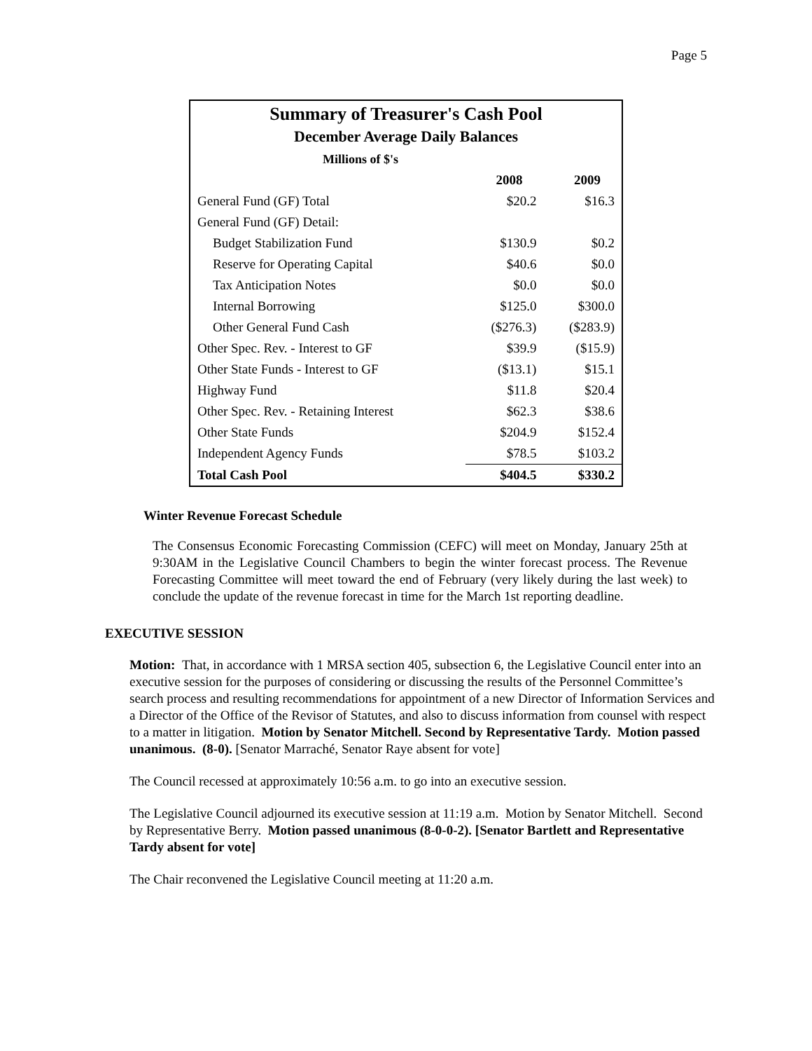Page 5
| Summary of Treasurer's Cash Pool | | |
| December Average Daily Balances | | |
| Millions of $'s | | |
| | 2008 | 2009 |
| General Fund (GF) Total | $20.2 | $16.3 |
| General Fund (GF) Detail: | | |
| Budget Stabilization Fund | $130.9 | $0.2 |
| Reserve for Operating Capital | $40.6 | $0.0 |
| Tax Anticipation Notes | $0.0 | $0.0 |
| Internal Borrowing | $125.0 | $300.0 |
| Other General Fund Cash | ($276.3) | ($283.9) |
| Other Spec. Rev. - Interest to GF | $39.9 | ($15.9) |
| Other State Funds - Interest to GF | ($13.1) | $15.1 |
| Highway Fund | $11.8 | $20.4 |
| Other Spec. Rev. - Retaining Interest | $62.3 | $38.6 |
| Other State Funds | $204.9 | $152.4 |
| Independent Agency Funds | $78.5 | $103.2 |
| Total Cash Pool | $404.5 | $330.2 |
Winter Revenue Forecast Schedule
The Consensus Economic Forecasting Commission (CEFC) will meet on Monday, January 25th at 9:30AM in the Legislative Council Chambers to begin the winter forecast process. The Revenue Forecasting Committee will meet toward the end of February (very likely during the last week) to conclude the update of the revenue forecast in time for the March 1st reporting deadline.
EXECUTIVE SESSION
Motion: That, in accordance with 1 MRSA section 405, subsection 6, the Legislative Council enter into an executive session for the purposes of considering or discussing the results of the Personnel Committee’s search process and resulting recommendations for appointment of a new Director of Information Services and a Director of the Office of the Revisor of Statutes, and also to discuss information from counsel with respect to a matter in litigation. Motion by Senator Mitchell. Second by Representative Tardy. Motion passed unanimous. (8-0). [Senator Marraché, Senator Raye absent for vote]
The Council recessed at approximately 10:56 a.m. to go into an executive session.
The Legislative Council adjourned its executive session at 11:19 a.m. Motion by Senator Mitchell. Second by Representative Berry. Motion passed unanimous (8-0-0-2). [Senator Bartlett and Representative Tardy absent for vote]
The Chair reconvened the Legislative Council meeting at 11:20 a.m.